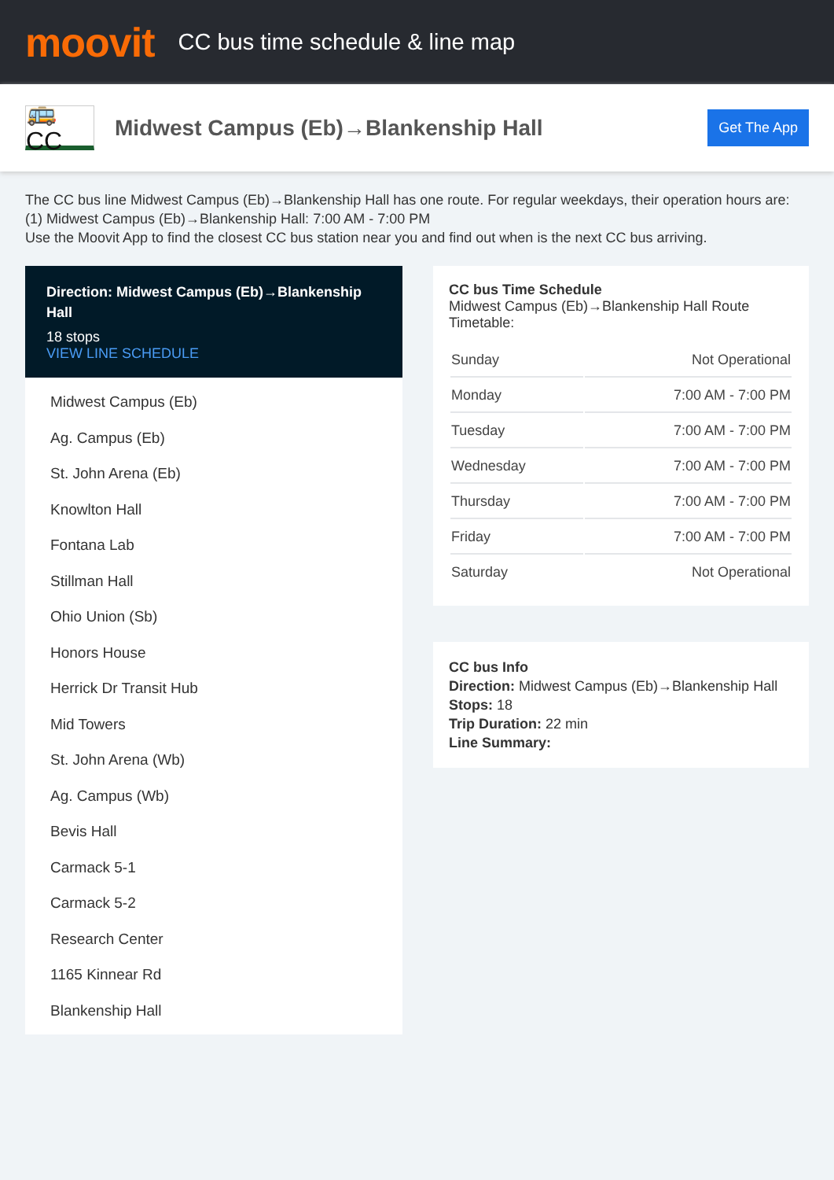moovit
CC bus time schedule & line map
🚌 CC
Midwest Campus (Eb)→Blankenship Hall
Get The App
The CC bus line Midwest Campus (Eb)→Blankenship Hall has one route. For regular weekdays, their operation hours are:
(1) Midwest Campus (Eb)→Blankenship Hall: 7:00 AM - 7:00 PM
Use the Moovit App to find the closest CC bus station near you and find out when is the next CC bus arriving.
Direction: Midwest Campus (Eb)→Blankenship Hall
18 stops
VIEW LINE SCHEDULE
Midwest Campus (Eb)
Ag. Campus (Eb)
St. John Arena (Eb)
Knowlton Hall
Fontana Lab
Stillman Hall
Ohio Union (Sb)
Honors House
Herrick Dr Transit Hub
Mid Towers
St. John Arena (Wb)
Ag. Campus (Wb)
Bevis Hall
Carmack 5-1
Carmack 5-2
Research Center
1165 Kinnear Rd
Blankenship Hall
CC bus Time Schedule
Midwest Campus (Eb)→Blankenship Hall Route Timetable:
| Sunday | Not Operational |
| Monday | 7:00 AM - 7:00 PM |
| Tuesday | 7:00 AM - 7:00 PM |
| Wednesday | 7:00 AM - 7:00 PM |
| Thursday | 7:00 AM - 7:00 PM |
| Friday | 7:00 AM - 7:00 PM |
| Saturday | Not Operational |
CC bus Info
Direction: Midwest Campus (Eb)→Blankenship Hall
Stops: 18
Trip Duration: 22 min
Line Summary: